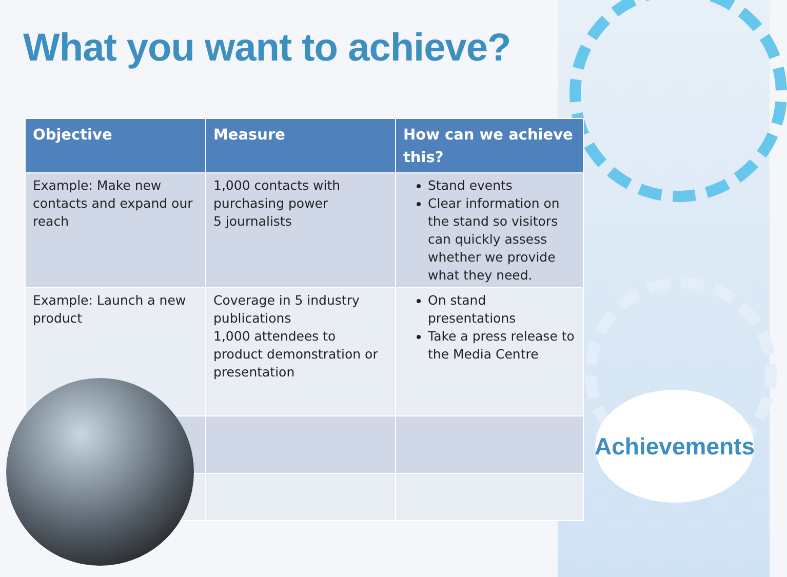What you want to achieve?
| Objective | Measure | How can we achieve this? |
| --- | --- | --- |
| Example: Make new contacts and expand our reach | 1,000 contacts with purchasing power 5 journalists | Stand events Clear information on the stand so visitors can quickly assess whether we provide what they need. |
| Example: Launch a new product | Coverage in 5 industry publications 1,000 attendees to product demonstration or presentation | On stand presentations Take a press release to the Media Centre |
Achievements